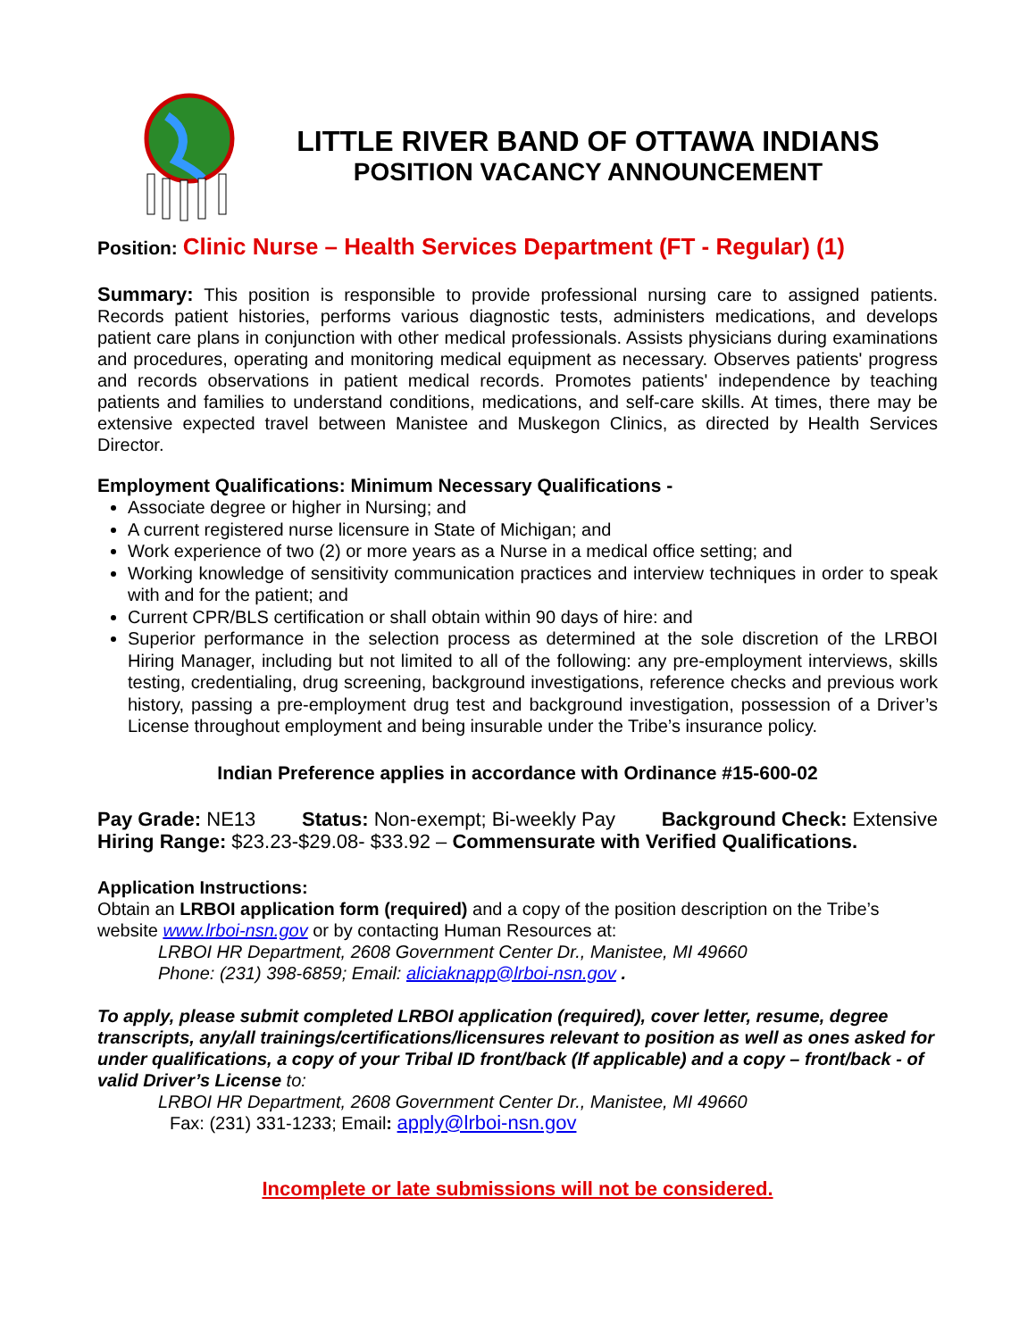LITTLE RIVER BAND OF OTTAWA INDIANS
POSITION VACANCY ANNOUNCEMENT
Position: Clinic Nurse – Health Services Department (FT - Regular) (1)
Summary: This position is responsible to provide professional nursing care to assigned patients. Records patient histories, performs various diagnostic tests, administers medications, and develops patient care plans in conjunction with other medical professionals. Assists physicians during examinations and procedures, operating and monitoring medical equipment as necessary. Observes patients' progress and records observations in patient medical records. Promotes patients' independence by teaching patients and families to understand conditions, medications, and self-care skills. At times, there may be extensive expected travel between Manistee and Muskegon Clinics, as directed by Health Services Director.
Employment Qualifications: Minimum Necessary Qualifications -
Associate degree or higher in Nursing; and
A current registered nurse licensure in State of Michigan; and
Work experience of two (2) or more years as a Nurse in a medical office setting; and
Working knowledge of sensitivity communication practices and interview techniques in order to speak with and for the patient; and
Current CPR/BLS certification or shall obtain within 90 days of hire: and
Superior performance in the selection process as determined at the sole discretion of the LRBOI Hiring Manager, including but not limited to all of the following: any pre-employment interviews, skills testing, credentialing, drug screening, background investigations, reference checks and previous work history, passing a pre-employment drug test and background investigation, possession of a Driver’s License throughout employment and being insurable under the Tribe’s insurance policy.
Indian Preference applies in accordance with Ordinance #15-600-02
Pay Grade: NE13 Status: Non-exempt; Bi-weekly Pay Background Check: Extensive
Hiring Range: $23.23-$29.08- $33.92 – Commensurate with Verified Qualifications.
Application Instructions:
Obtain an LRBOI application form (required) and a copy of the position description on the Tribe’s website www.lrboi-nsn.gov or by contacting Human Resources at:
LRBOI HR Department, 2608 Government Center Dr., Manistee, MI 49660
Phone: (231) 398-6859; Email: aliciaknapp@lrboi-nsn.gov .
To apply, please submit completed LRBOI application (required), cover letter, resume, degree transcripts, any/all trainings/certifications/licensures relevant to position as well as ones asked for under qualifications, a copy of your Tribal ID front/back (If applicable) and a copy – front/back - of valid Driver’s License to:
LRBOI HR Department, 2608 Government Center Dr., Manistee, MI 49660
Fax: (231) 331-1233; Email: apply@lrboi-nsn.gov
Incomplete or late submissions will not be considered.